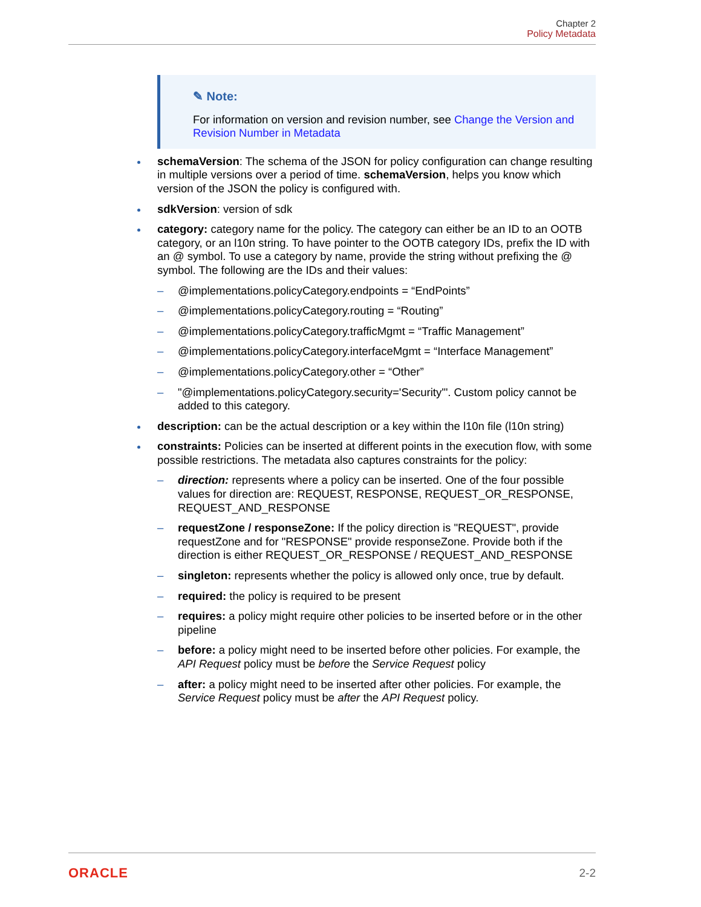Chapter 2
Policy Metadata
✎ Note:
For information on version and revision number, see Change the Version and Revision Number in Metadata
schemaVersion: The schema of the JSON for policy configuration can change resulting in multiple versions over a period of time. schemaVersion, helps you know which version of the JSON the policy is configured with.
sdkVersion: version of sdk
category: category name for the policy. The category can either be an ID to an OOTB category, or an l10n string. To have pointer to the OOTB category IDs, prefix the ID with an @ symbol. To use a category by name, provide the string without prefixing the @ symbol. The following are the IDs and their values:
– @implementations.policyCategory.endpoints = “EndPoints”
– @implementations.policyCategory.routing = “Routing”
– @implementations.policyCategory.trafficMgmt = “Traffic Management”
– @implementations.policyCategory.interfaceMgmt = “Interface Management”
– @implementations.policyCategory.other = “Other”
– "@implementations.policyCategory.security='Security'". Custom policy cannot be added to this category.
description: can be the actual description or a key within the l10n file (l10n string)
constraints: Policies can be inserted at different points in the execution flow, with some possible restrictions. The metadata also captures constraints for the policy:
– direction: represents where a policy can be inserted. One of the four possible values for direction are: REQUEST, RESPONSE, REQUEST_OR_RESPONSE, REQUEST_AND_RESPONSE
– requestZone / responseZone: If the policy direction is "REQUEST", provide requestZone and for "RESPONSE" provide responseZone. Provide both if the direction is either REQUEST_OR_RESPONSE / REQUEST_AND_RESPONSE
– singleton: represents whether the policy is allowed only once, true by default.
– required: the policy is required to be present
– requires: a policy might require other policies to be inserted before or in the other pipeline
– before: a policy might need to be inserted before other policies. For example, the API Request policy must be before the Service Request policy
– after: a policy might need to be inserted after other policies. For example, the Service Request policy must be after the API Request policy.
ORACLE 2-2